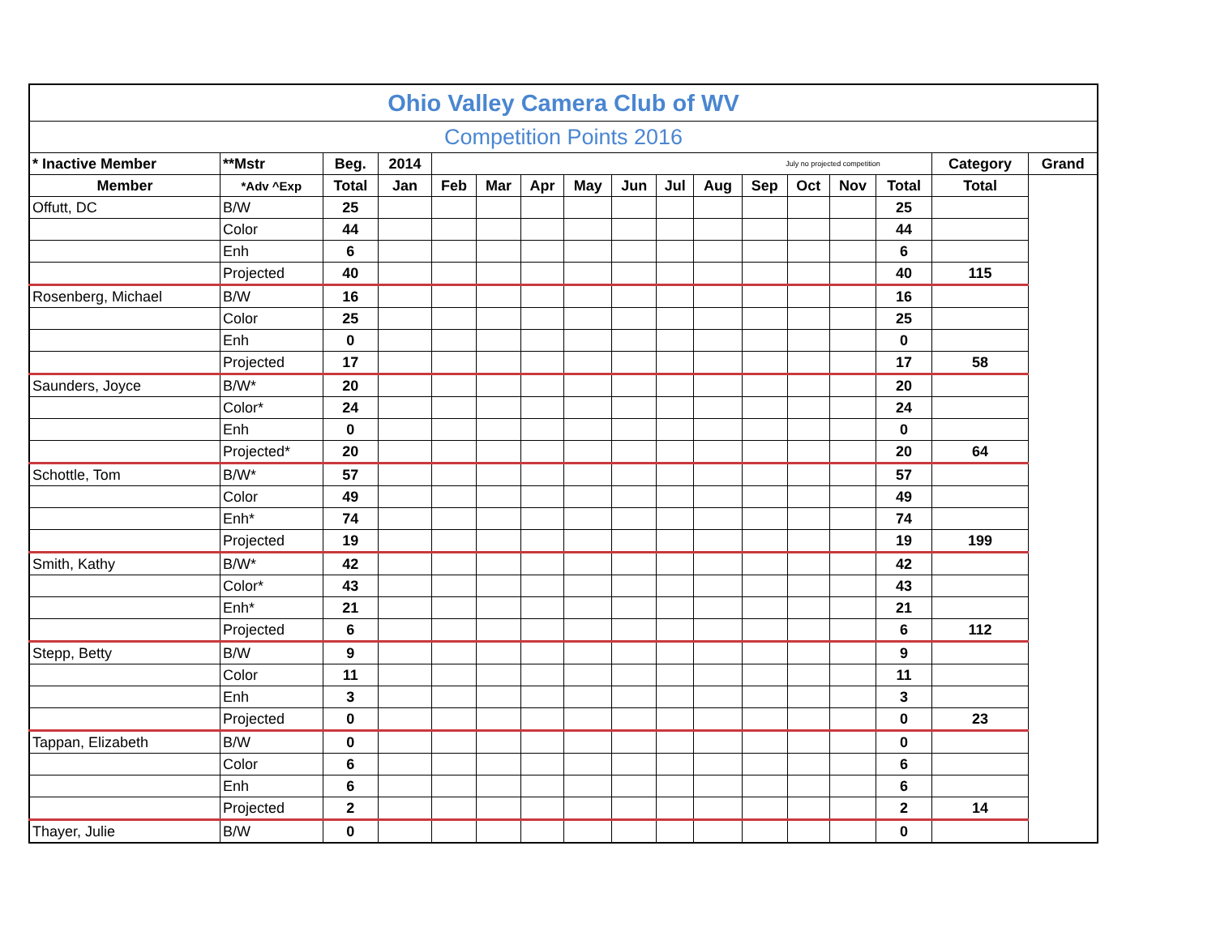| Ohio Valley Camera Club of WV | | | | | | | | | | | | | | | | |
| --- | --- | --- | --- | --- | --- | --- | --- | --- | --- | --- | --- | --- | --- | --- | --- | --- |
| Competition Points 2016 | | | | | | | | | | | | | | | | |
| * Inactive Member | **Mstr | Beg. | 2014 | July no projected competition | | | | | | | | | | | Category | Grand |
| Member | *Adv ^Exp | Total | Jan | Feb | Mar | Apr | May | Jun | Jul | Aug | Sep | Oct | Nov | Total | Total | |
| Offutt, DC | B/W | 25 | | | | | | | | | | | | 25 | | |
| | Color | 44 | | | | | | | | | | | | 44 | | |
| | Enh | 6 | | | | | | | | | | | | 6 | | |
| | Projected | 40 | | | | | | | | | | | | 40 | 115 | |
| Rosenberg, Michael | B/W | 16 | | | | | | | | | | | | 16 | | |
| | Color | 25 | | | | | | | | | | | | 25 | | |
| | Enh | 0 | | | | | | | | | | | | 0 | | |
| | Projected | 17 | | | | | | | | | | | | 17 | 58 | |
| Saunders, Joyce | B/W* | 20 | | | | | | | | | | | | 20 | | |
| | Color* | 24 | | | | | | | | | | | | 24 | | |
| | Enh | 0 | | | | | | | | | | | | 0 | | |
| | Projected* | 20 | | | | | | | | | | | | 20 | 64 | |
| Schottle, Tom | B/W* | 57 | | | | | | | | | | | | 57 | | |
| | Color | 49 | | | | | | | | | | | | 49 | | |
| | Enh* | 74 | | | | | | | | | | | | 74 | | |
| | Projected | 19 | | | | | | | | | | | | 19 | 199 | |
| Smith, Kathy | B/W* | 42 | | | | | | | | | | | | 42 | | |
| | Color* | 43 | | | | | | | | | | | | 43 | | |
| | Enh* | 21 | | | | | | | | | | | | 21 | | |
| | Projected | 6 | | | | | | | | | | | | 6 | 112 | |
| Stepp, Betty | B/W | 9 | | | | | | | | | | | | 9 | | |
| | Color | 11 | | | | | | | | | | | | 11 | | |
| | Enh | 3 | | | | | | | | | | | | 3 | | |
| | Projected | 0 | | | | | | | | | | | | 0 | 23 | |
| Tappan, Elizabeth | B/W | 0 | | | | | | | | | | | | 0 | | |
| | Color | 6 | | | | | | | | | | | | 6 | | |
| | Enh | 6 | | | | | | | | | | | | 6 | | |
| | Projected | 2 | | | | | | | | | | | | 2 | 14 | |
| Thayer, Julie | B/W | 0 | | | | | | | | | | | | 0 | | |